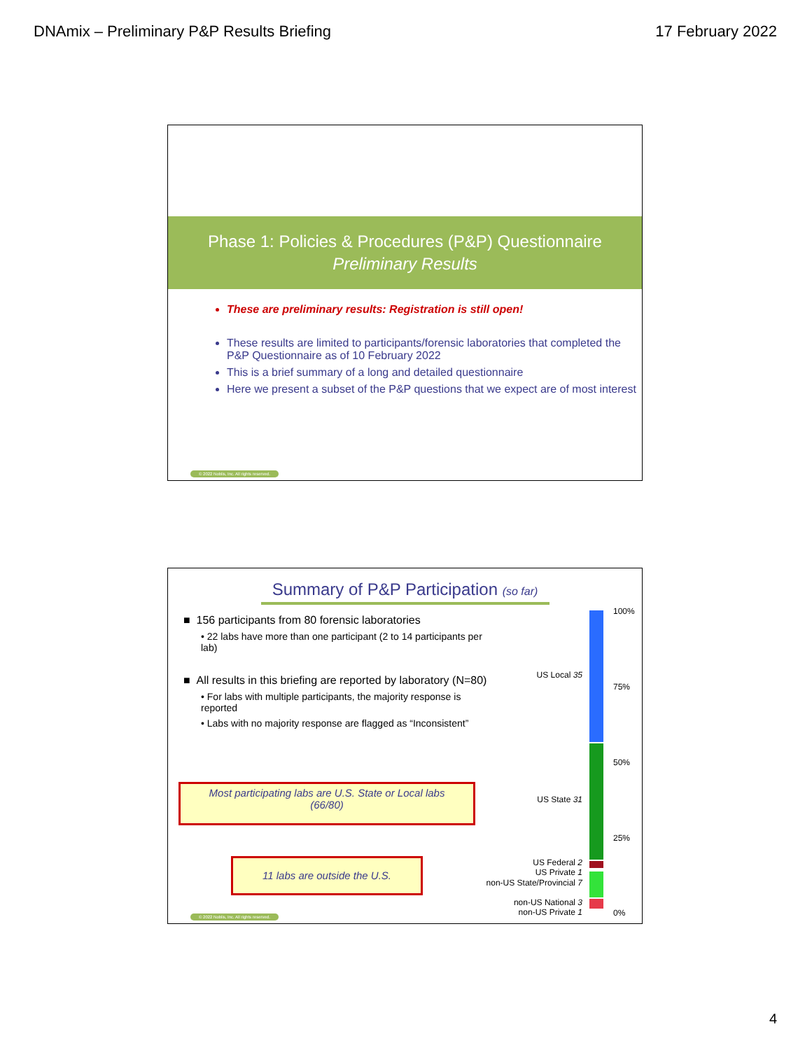DNAmix – Preliminary P&P Results Briefing 17 February 2022
Phase 1: Policies & Procedures (P&P) Questionnaire
Preliminary Results
These are preliminary results: Registration is still open!
These results are limited to participants/forensic laboratories that completed the P&P Questionnaire as of 10 February 2022
This is a brief summary of a long and detailed questionnaire
Here we present a subset of the P&P questions that we expect are of most interest
© 2022 Noblis, Inc. All rights reserved.
Summary of P&P Participation (so far)
■ 156 participants from 80 forensic laboratories
• 22 labs have more than one participant (2 to 14 participants per lab)
■ All results in this briefing are reported by laboratory (N=80)
• For labs with multiple participants, the majority response is reported
• Labs with no majority response are flagged as “Inconsistent”
Most participating labs are U.S. State or Local labs
(66/80)
11 labs are outside the U.S.
US Local 35
US State 31
US Federal 2
US Private 1
non-US State/Provincial 7
non-US National 3
non-US Private 1
100%
75%
50%
25%
0%
© 2022 Noblis, Inc. All rights reserved.
4